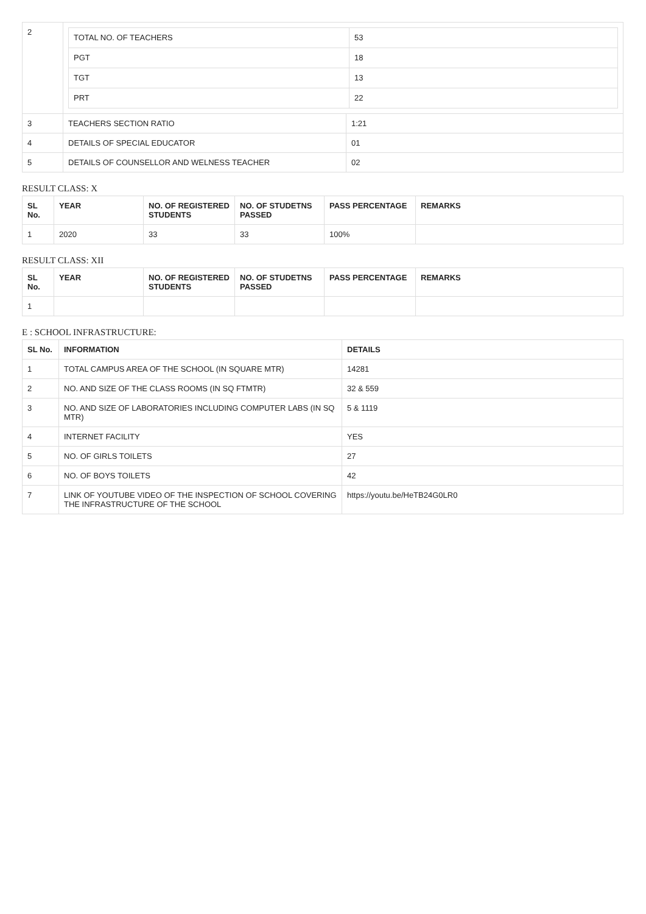| 2 | / TOTAL NO. OF TEACHERS / 53 / / PGT / 18 / / TGT / 13 / / PRT / 22 / | |
| 3 | TEACHERS SECTION RATIO | 1:21 |
| 4 | DETAILS OF SPECIAL EDUCATOR | 01 |
| 5 | DETAILS OF COUNSELLOR AND WELNESS TEACHER | 02 |
RESULT CLASS: X
| SL No. | YEAR | NO. OF REGISTERED STUDENTS | NO. OF STUDETNS PASSED | PASS PERCENTAGE | REMARKS |
| --- | --- | --- | --- | --- | --- |
| 1 | 2020 | 33 | 33 | 100% | |
RESULT CLASS: XII
| SL No. | YEAR | NO. OF REGISTERED STUDENTS | NO. OF STUDETNS PASSED | PASS PERCENTAGE | REMARKS |
| --- | --- | --- | --- | --- | --- |
| 1 | | | | | |
E : SCHOOL INFRASTRUCTURE:
| SL No. | INFORMATION | DETAILS |
| --- | --- | --- |
| 1 | TOTAL CAMPUS AREA OF THE SCHOOL (IN SQUARE MTR) | 14281 |
| 2 | NO. AND SIZE OF THE CLASS ROOMS (IN SQ FTMTR) | 32 & 559 |
| 3 | NO. AND SIZE OF LABORATORIES INCLUDING COMPUTER LABS (IN SQ MTR) | 5 & 1119 |
| 4 | INTERNET FACILITY | YES |
| 5 | NO. OF GIRLS TOILETS | 27 |
| 6 | NO. OF BOYS TOILETS | 42 |
| 7 | LINK OF YOUTUBE VIDEO OF THE INSPECTION OF SCHOOL COVERING THE INFRASTRUCTURE OF THE SCHOOL | https://youtu.be/HeTB24G0LR0 |